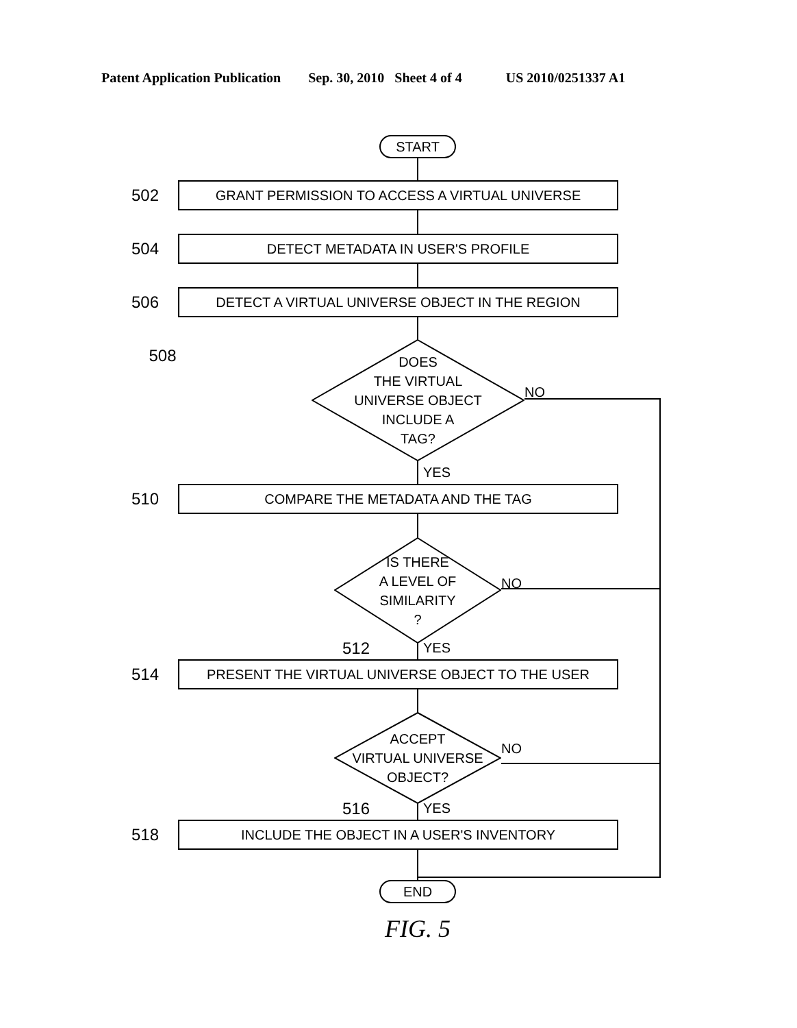Patent Application Publication Sep. 30, 2010 Sheet 4 of 4 US 2010/0251337 A1
START
502
GRANT PERMISSION TO ACCESS A VIRTUAL UNIVERSE
504
DETECT METADATA IN USER'S PROFILE
506
DETECT A VIRTUAL UNIVERSE OBJECT IN THE REGION
508
DOES
THE VIRTUAL
UNIVERSE OBJECT
INCLUDE A
TAG?
NO
YES
510
COMPARE THE METADATA AND THE TAG
IS THERE
A LEVEL OF
SIMILARITY
?
NO
512
YES
514
PRESENT THE VIRTUAL UNIVERSE OBJECT TO THE USER
ACCEPT
VIRTUAL UNIVERSE
OBJECT?
NO
516
YES
518
INCLUDE THE OBJECT IN A USER'S INVENTORY
END
FIG. 5